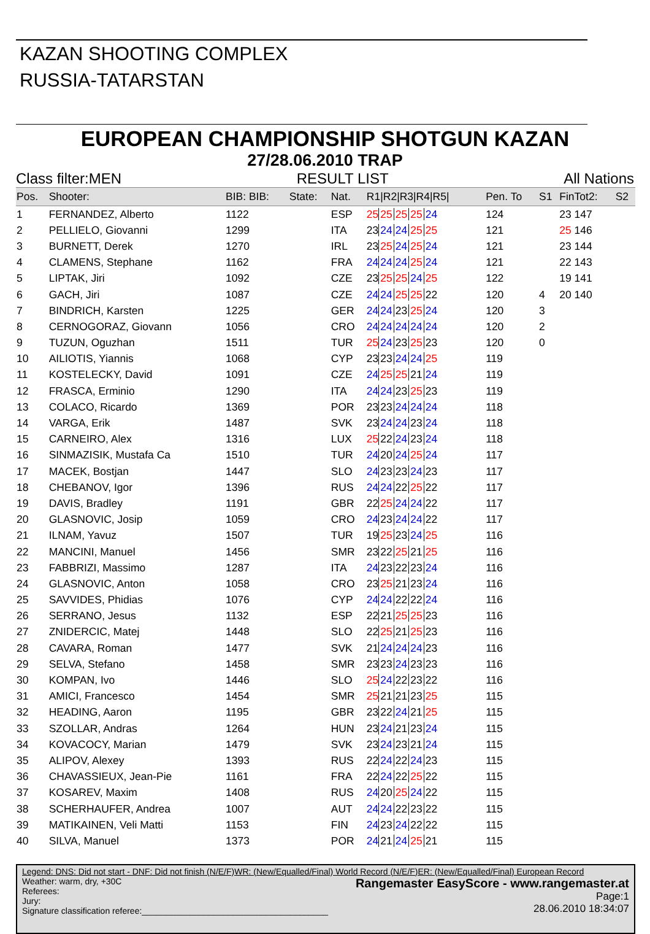KAZAN SHOOTING COMPLEX
RUSSIA-TATARSTAN
EUROPEAN CHAMPIONSHIP SHOTGUN KAZAN
27/28.06.2010 TRAP
Class filter:MEN RESULT LIST All Nations
| Pos. | Shooter: | BIB: BIB: | State: | Nat. | R1/R2/R3/R4/R5/ | Pen. To | S1 | FinTot2: | S2 |
| --- | --- | --- | --- | --- | --- | --- | --- | --- | --- |
| 1 | FERNANDEZ, Alberto | 1122 | | ESP | 25 25 25 25 24 | 124 | | 23 147 | |
| 2 | PELLIELO, Giovanni | 1299 | | ITA | 23 24 24 25 25 | 121 | | 25 146 | |
| 3 | BURNETT, Derek | 1270 | | IRL | 23 25 24 25 24 | 121 | | 23 144 | |
| 4 | CLAMENS, Stephane | 1162 | | FRA | 24 24 24 25 24 | 121 | | 22 143 | |
| 5 | LIPTAK, Jiri | 1092 | | CZE | 23 25 25 24 25 | 122 | | 19 141 | |
| 6 | GACH, Jiri | 1087 | | CZE | 24 24 25 25 22 | 120 | 4 | 20 140 | |
| 7 | BINDRICH, Karsten | 1225 | | GER | 24 24 23 25 24 | 120 | 3 | | |
| 8 | CERNOGORAZ, Giovann | 1056 | | CRO | 24 24 24 24 24 | 120 | 2 | | |
| 9 | TUZUN, Oguzhan | 1511 | | TUR | 25 24 23 25 23 | 120 | 0 | | |
| 10 | AILIOTIS, Yiannis | 1068 | | CYP | 23 23 24 24 25 | 119 | | | |
| 11 | KOSTELECKY, David | 1091 | | CZE | 24 25 25 21 24 | 119 | | | |
| 12 | FRASCA, Erminio | 1290 | | ITA | 24 24 23 25 23 | 119 | | | |
| 13 | COLACO, Ricardo | 1369 | | POR | 23 23 24 24 24 | 118 | | | |
| 14 | VARGA, Erik | 1487 | | SVK | 23 24 24 23 24 | 118 | | | |
| 15 | CARNEIRO, Alex | 1316 | | LUX | 25 22 24 23 24 | 118 | | | |
| 16 | SINMAZISIK, Mustafa Ca | 1510 | | TUR | 24 20 24 25 24 | 117 | | | |
| 17 | MACEK, Bostjan | 1447 | | SLO | 24 23 23 24 23 | 117 | | | |
| 18 | CHEBANOV, Igor | 1396 | | RUS | 24 24 22 25 22 | 117 | | | |
| 19 | DAVIS, Bradley | 1191 | | GBR | 22 25 24 24 22 | 117 | | | |
| 20 | GLASNOVIC, Josip | 1059 | | CRO | 24 23 24 24 22 | 117 | | | |
| 21 | ILNAM, Yavuz | 1507 | | TUR | 19 25 23 24 25 | 116 | | | |
| 22 | MANCINI, Manuel | 1456 | | SMR | 23 22 25 21 25 | 116 | | | |
| 23 | FABBRIZI, Massimo | 1287 | | ITA | 24 23 22 23 24 | 116 | | | |
| 24 | GLASNOVIC, Anton | 1058 | | CRO | 23 25 21 23 24 | 116 | | | |
| 25 | SAVVIDES, Phidias | 1076 | | CYP | 24 24 22 22 24 | 116 | | | |
| 26 | SERRANO, Jesus | 1132 | | ESP | 22 21 25 25 23 | 116 | | | |
| 27 | ZNIDERCIC, Matej | 1448 | | SLO | 22 25 21 25 23 | 116 | | | |
| 28 | CAVARA, Roman | 1477 | | SVK | 21 24 24 24 23 | 116 | | | |
| 29 | SELVA, Stefano | 1458 | | SMR | 23 23 24 23 23 | 116 | | | |
| 30 | KOMPAN, Ivo | 1446 | | SLO | 25 24 22 23 22 | 116 | | | |
| 31 | AMICI, Francesco | 1454 | | SMR | 25 21 21 23 25 | 115 | | | |
| 32 | HEADING, Aaron | 1195 | | GBR | 23 22 24 21 25 | 115 | | | |
| 33 | SZOLLAR, Andras | 1264 | | HUN | 23 24 21 23 24 | 115 | | | |
| 34 | KOVACOCY, Marian | 1479 | | SVK | 23 24 23 21 24 | 115 | | | |
| 35 | ALIPOV, Alexey | 1393 | | RUS | 22 24 22 24 23 | 115 | | | |
| 36 | CHAVASSIEUX, Jean-Pie | 1161 | | FRA | 22 24 22 25 22 | 115 | | | |
| 37 | KOSAREV, Maxim | 1408 | | RUS | 24 20 25 24 22 | 115 | | | |
| 38 | SCHERHAUFER, Andrea | 1007 | | AUT | 24 24 22 23 22 | 115 | | | |
| 39 | MATIKAINEN, Veli Matti | 1153 | | FIN | 24 23 24 22 22 | 115 | | | |
| 40 | SILVA, Manuel | 1373 | | POR | 24 21 24 25 21 | 115 | | | |
Legend: DNS: Did not start - DNF: Did not finish (N/E/F)WR: (New/Equalled/Final) World Record (N/E/F)ER: (New/Equalled/Final) European Record
Rangemaster EasyScore - www.rangemaster.at
Page:1
28.06.2010 18:34:07
Weather: warm, dry, +30C
Referees:
Jury:
Signature classification referee:_______________________________________